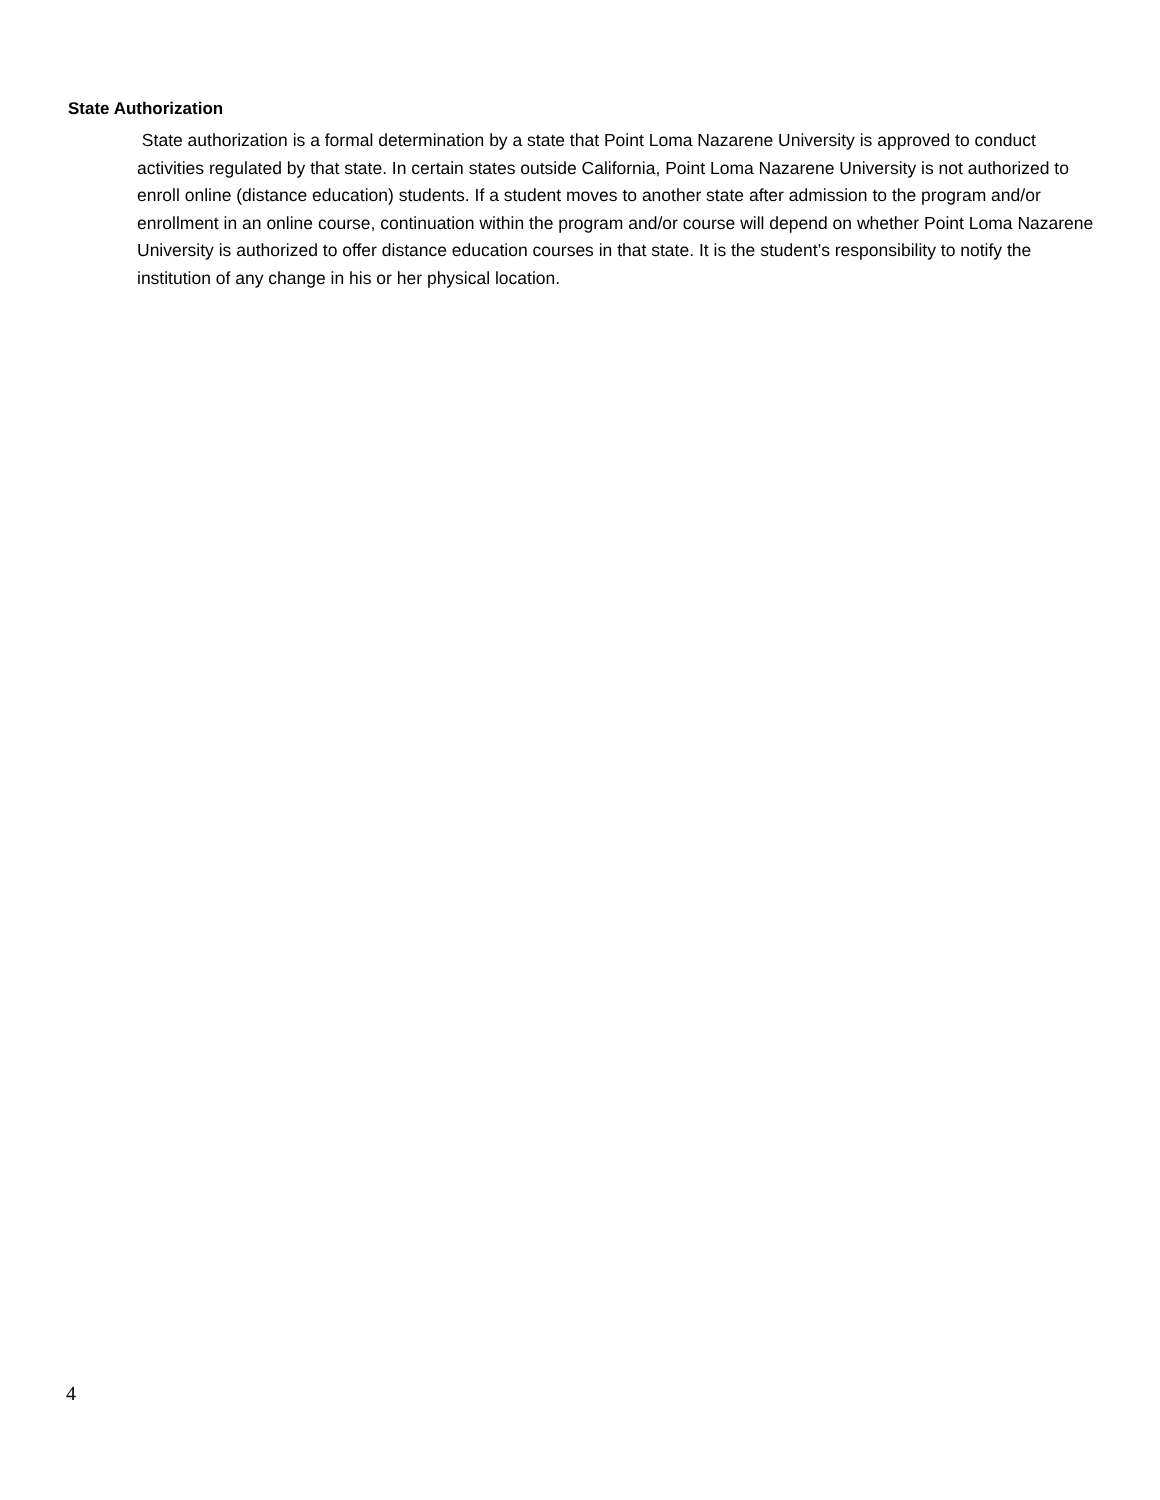State Authorization
State authorization is a formal determination by a state that Point Loma Nazarene University is approved to conduct activities regulated by that state. In certain states outside California, Point Loma Nazarene University is not authorized to enroll online (distance education) students. If a student moves to another state after admission to the program and/or enrollment in an online course, continuation within the program and/or course will depend on whether Point Loma Nazarene University is authorized to offer distance education courses in that state. It is the student’s responsibility to notify the institution of any change in his or her physical location.
4